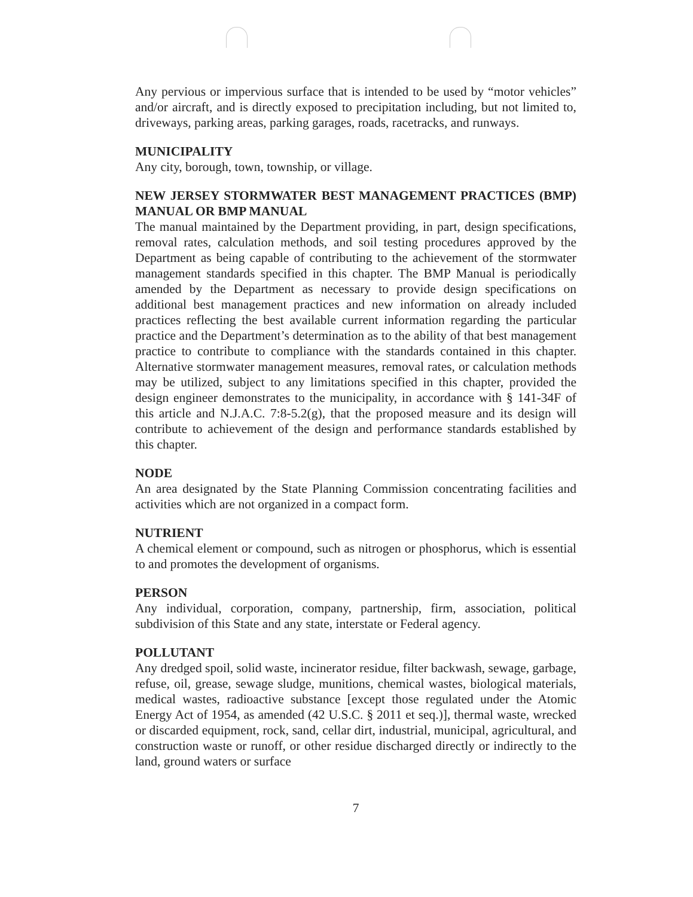Any pervious or impervious surface that is intended to be used by “motor vehicles” and/or aircraft, and is directly exposed to precipitation including, but not limited to, driveways, parking areas, parking garages, roads, racetracks, and runways.
MUNICIPALITY
Any city, borough, town, township, or village.
NEW JERSEY STORMWATER BEST MANAGEMENT PRACTICES (BMP) MANUAL OR BMP MANUAL
The manual maintained by the Department providing, in part, design specifications, removal rates, calculation methods, and soil testing procedures approved by the Department as being capable of contributing to the achievement of the stormwater management standards specified in this chapter. The BMP Manual is periodically amended by the Department as necessary to provide design specifications on additional best management practices and new information on already included practices reflecting the best available current information regarding the particular practice and the Department’s determination as to the ability of that best management practice to contribute to compliance with the standards contained in this chapter. Alternative stormwater management measures, removal rates, or calculation methods may be utilized, subject to any limitations specified in this chapter, provided the design engineer demonstrates to the municipality, in accordance with § 141-34F of this article and N.J.A.C. 7:8-5.2(g), that the proposed measure and its design will contribute to achievement of the design and performance standards established by this chapter.
NODE
An area designated by the State Planning Commission concentrating facilities and activities which are not organized in a compact form.
NUTRIENT
A chemical element or compound, such as nitrogen or phosphorus, which is essential to and promotes the development of organisms.
PERSON
Any individual, corporation, company, partnership, firm, association, political subdivision of this State and any state, interstate or Federal agency.
POLLUTANT
Any dredged spoil, solid waste, incinerator residue, filter backwash, sewage, garbage, refuse, oil, grease, sewage sludge, munitions, chemical wastes, biological materials, medical wastes, radioactive substance [except those regulated under the Atomic Energy Act of 1954, as amended (42 U.S.C. § 2011 et seq.)], thermal waste, wrecked or discarded equipment, rock, sand, cellar dirt, industrial, municipal, agricultural, and construction waste or runoff, or other residue discharged directly or indirectly to the land, ground waters or surface
7